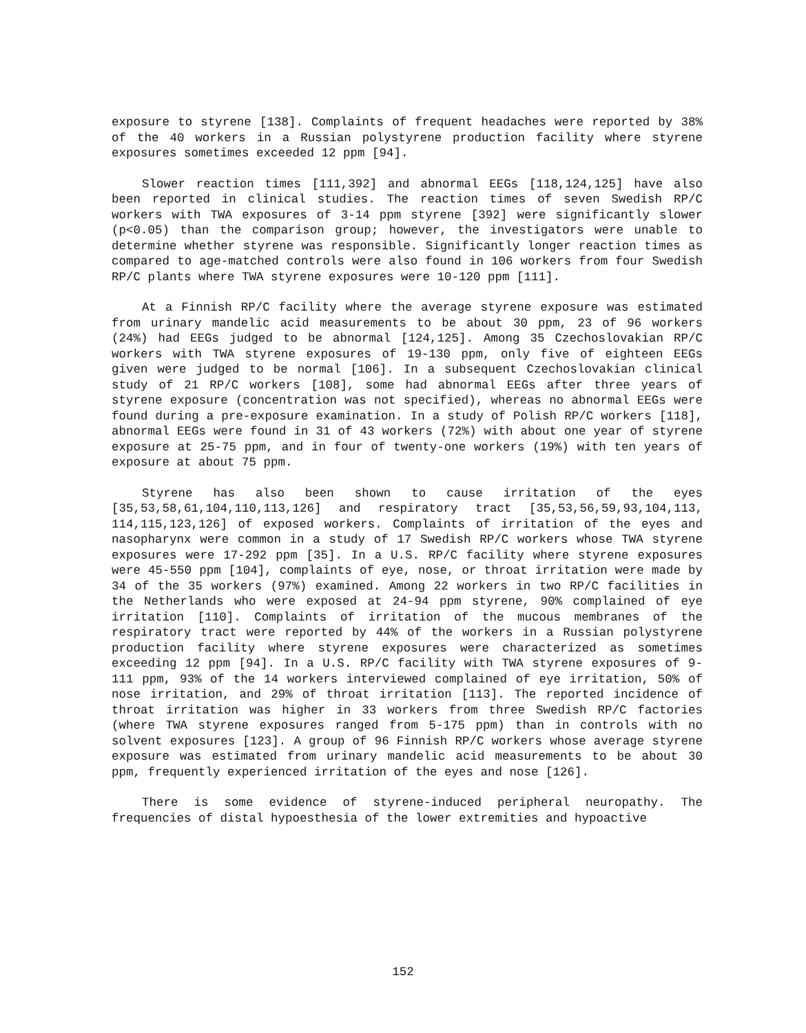exposure to styrene [138]. Complaints of frequent headaches were reported by 38% of the 40 workers in a Russian polystyrene production facility where styrene exposures sometimes exceeded 12 ppm [94].
Slower reaction times [111,392] and abnormal EEGs [118,124,125] have also been reported in clinical studies. The reaction times of seven Swedish RP/C workers with TWA exposures of 3-14 ppm styrene [392] were significantly slower (p<0.05) than the comparison group; however, the investigators were unable to determine whether styrene was responsible. Significantly longer reaction times as compared to age-matched controls were also found in 106 workers from four Swedish RP/C plants where TWA styrene exposures were 10-120 ppm [111].
At a Finnish RP/C facility where the average styrene exposure was estimated from urinary mandelic acid measurements to be about 30 ppm, 23 of 96 workers (24%) had EEGs judged to be abnormal [124,125]. Among 35 Czechoslovakian RP/C workers with TWA styrene exposures of 19-130 ppm, only five of eighteen EEGs given were judged to be normal [106]. In a subsequent Czechoslovakian clinical study of 21 RP/C workers [108], some had abnormal EEGs after three years of styrene exposure (concentration was not specified), whereas no abnormal EEGs were found during a pre-exposure examination. In a study of Polish RP/C workers [118], abnormal EEGs were found in 31 of 43 workers (72%) with about one year of styrene exposure at 25-75 ppm, and in four of twenty-one workers (19%) with ten years of exposure at about 75 ppm.
Styrene has also been shown to cause irritation of the eyes [35,53,58,61,104,110,113,126] and respiratory tract [35,53,56,59,93,104,113, 114,115,123,126] of exposed workers. Complaints of irritation of the eyes and nasopharynx were common in a study of 17 Swedish RP/C workers whose TWA styrene exposures were 17-292 ppm [35]. In a U.S. RP/C facility where styrene exposures were 45-550 ppm [104], complaints of eye, nose, or throat irritation were made by 34 of the 35 workers (97%) examined. Among 22 workers in two RP/C facilities in the Netherlands who were exposed at 24-94 ppm styrene, 90% complained of eye irritation [110]. Complaints of irritation of the mucous membranes of the respiratory tract were reported by 44% of the workers in a Russian polystyrene production facility where styrene exposures were characterized as sometimes exceeding 12 ppm [94]. In a U.S. RP/C facility with TWA styrene exposures of 9-111 ppm, 93% of the 14 workers interviewed complained of eye irritation, 50% of nose irritation, and 29% of throat irritation [113]. The reported incidence of throat irritation was higher in 33 workers from three Swedish RP/C factories (where TWA styrene exposures ranged from 5-175 ppm) than in controls with no solvent exposures [123]. A group of 96 Finnish RP/C workers whose average styrene exposure was estimated from urinary mandelic acid measurements to be about 30 ppm, frequently experienced irritation of the eyes and nose [126].
There is some evidence of styrene-induced peripheral neuropathy. The frequencies of distal hypoesthesia of the lower extremities and hypoactive
152